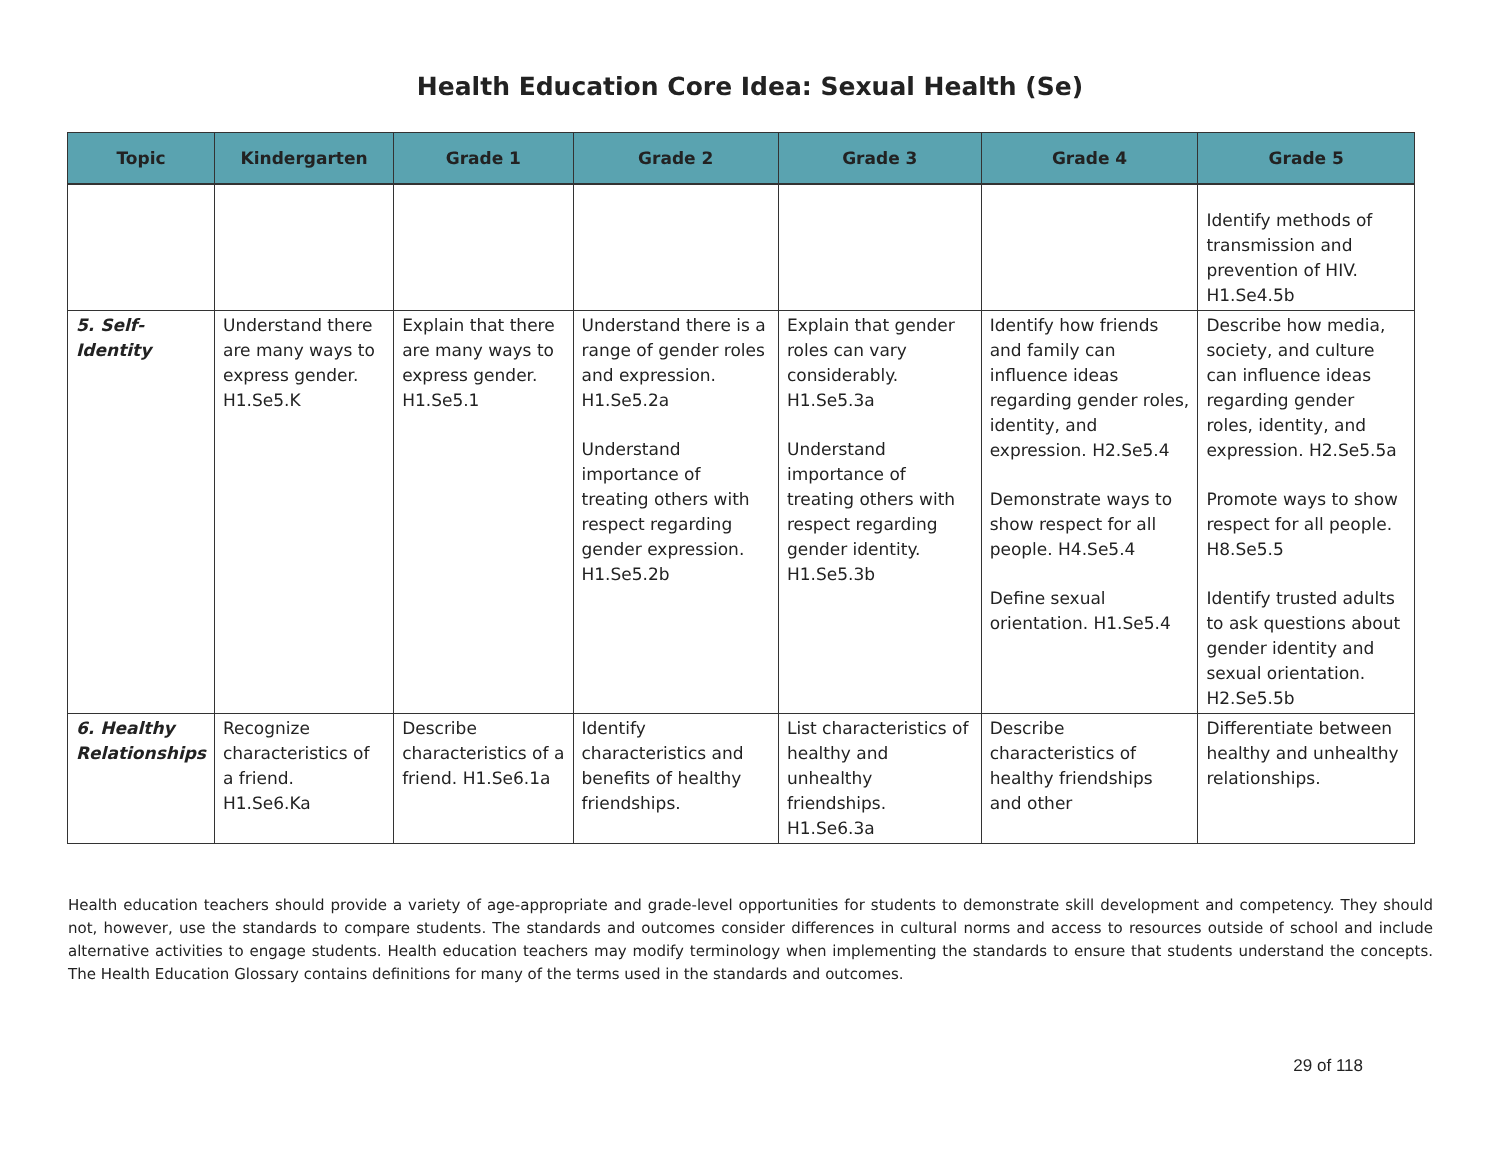Health Education Core Idea: Sexual Health (Se)
| Topic | Kindergarten | Grade 1 | Grade 2 | Grade 3 | Grade 4 | Grade 5 |
| --- | --- | --- | --- | --- | --- | --- |
| | | | | | | Identify methods of transmission and prevention of HIV. H1.Se4.5b |
| 5. Self-Identity | Understand there are many ways to express gender. H1.Se5.K | Explain that there are many ways to express gender. H1.Se5.1 | Understand there is a range of gender roles and expression. H1.Se5.2a Understand importance of treating others with respect regarding gender expression. H1.Se5.2b | Explain that gender roles can vary considerably. H1.Se5.3a Understand importance of treating others with respect regarding gender identity. H1.Se5.3b | Identify how friends and family can influence ideas regarding gender roles, identity, and expression. H2.Se5.4 Demonstrate ways to show respect for all people. H4.Se5.4 Define sexual orientation. H1.Se5.4 | Describe how media, society, and culture can influence ideas regarding gender roles, identity, and expression. H2.Se5.5a Promote ways to show respect for all people. H8.Se5.5 Identify trusted adults to ask questions about gender identity and sexual orientation. H2.Se5.5b |
| 6. Healthy Relationships | Recognize characteristics of a friend. H1.Se6.Ka | Describe characteristics of a friend. H1.Se6.1a | Identify characteristics and benefits of healthy friendships. | List characteristics of healthy and unhealthy friendships. H1.Se6.3a | Describe characteristics of healthy friendships and other | Differentiate between healthy and unhealthy relationships. |
Health education teachers should provide a variety of age-appropriate and grade-level opportunities for students to demonstrate skill development and competency. They should not, however, use the standards to compare students. The standards and outcomes consider differences in cultural norms and access to resources outside of school and include alternative activities to engage students. Health education teachers may modify terminology when implementing the standards to ensure that students understand the concepts. The Health Education Glossary contains definitions for many of the terms used in the standards and outcomes.
29 of 118